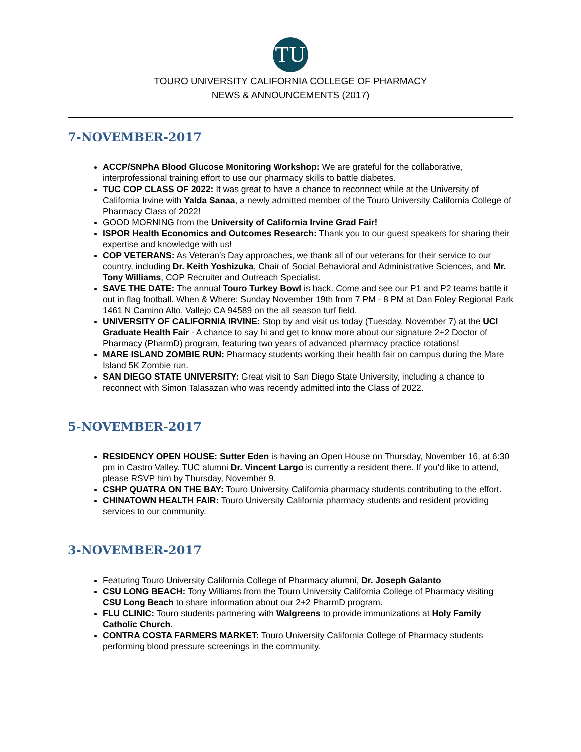TU
TOURO UNIVERSITY CALIFORNIA COLLEGE OF PHARMACY
NEWS & ANNOUNCEMENTS (2017)
7-NOVEMBER-2017
ACCP/SNPhA Blood Glucose Monitoring Workshop: We are grateful for the collaborative, interprofessional training effort to use our pharmacy skills to battle diabetes.
TUC COP CLASS OF 2022: It was great to have a chance to reconnect while at the University of California Irvine with Yalda Sanaa, a newly admitted member of the Touro University California College of Pharmacy Class of 2022!
GOOD MORNING from the University of California Irvine Grad Fair!
ISPOR Health Economics and Outcomes Research: Thank you to our guest speakers for sharing their expertise and knowledge with us!
COP VETERANS: As Veteran's Day approaches, we thank all of our veterans for their service to our country, including Dr. Keith Yoshizuka, Chair of Social Behavioral and Administrative Sciences, and Mr. Tony Williams, COP Recruiter and Outreach Specialist.
SAVE THE DATE: The annual Touro Turkey Bowl is back. Come and see our P1 and P2 teams battle it out in flag football. When & Where: Sunday November 19th from 7 PM - 8 PM at Dan Foley Regional Park 1461 N Camino Alto, Vallejo CA 94589 on the all season turf field.
UNIVERSITY OF CALIFORNIA IRVINE: Stop by and visit us today (Tuesday, November 7) at the UCI Graduate Health Fair - A chance to say hi and get to know more about our signature 2+2 Doctor of Pharmacy (PharmD) program, featuring two years of advanced pharmacy practice rotations!
MARE ISLAND ZOMBIE RUN: Pharmacy students working their health fair on campus during the Mare Island 5K Zombie run.
SAN DIEGO STATE UNIVERSITY: Great visit to San Diego State University, including a chance to reconnect with Simon Talasazan who was recently admitted into the Class of 2022.
5-NOVEMBER-2017
RESIDENCY OPEN HOUSE: Sutter Eden is having an Open House on Thursday, November 16, at 6:30 pm in Castro Valley. TUC alumni Dr. Vincent Largo is currently a resident there. If you'd like to attend, please RSVP him by Thursday, November 9.
CSHP QUATRA ON THE BAY: Touro University California pharmacy students contributing to the effort.
CHINATOWN HEALTH FAIR: Touro University California pharmacy students and resident providing services to our community.
3-NOVEMBER-2017
Featuring Touro University California College of Pharmacy alumni, Dr. Joseph Galanto
CSU LONG BEACH: Tony Williams from the Touro University California College of Pharmacy visiting CSU Long Beach to share information about our 2+2 PharmD program.
FLU CLINIC: Touro students partnering with Walgreens to provide immunizations at Holy Family Catholic Church.
CONTRA COSTA FARMERS MARKET: Touro University California College of Pharmacy students performing blood pressure screenings in the community.